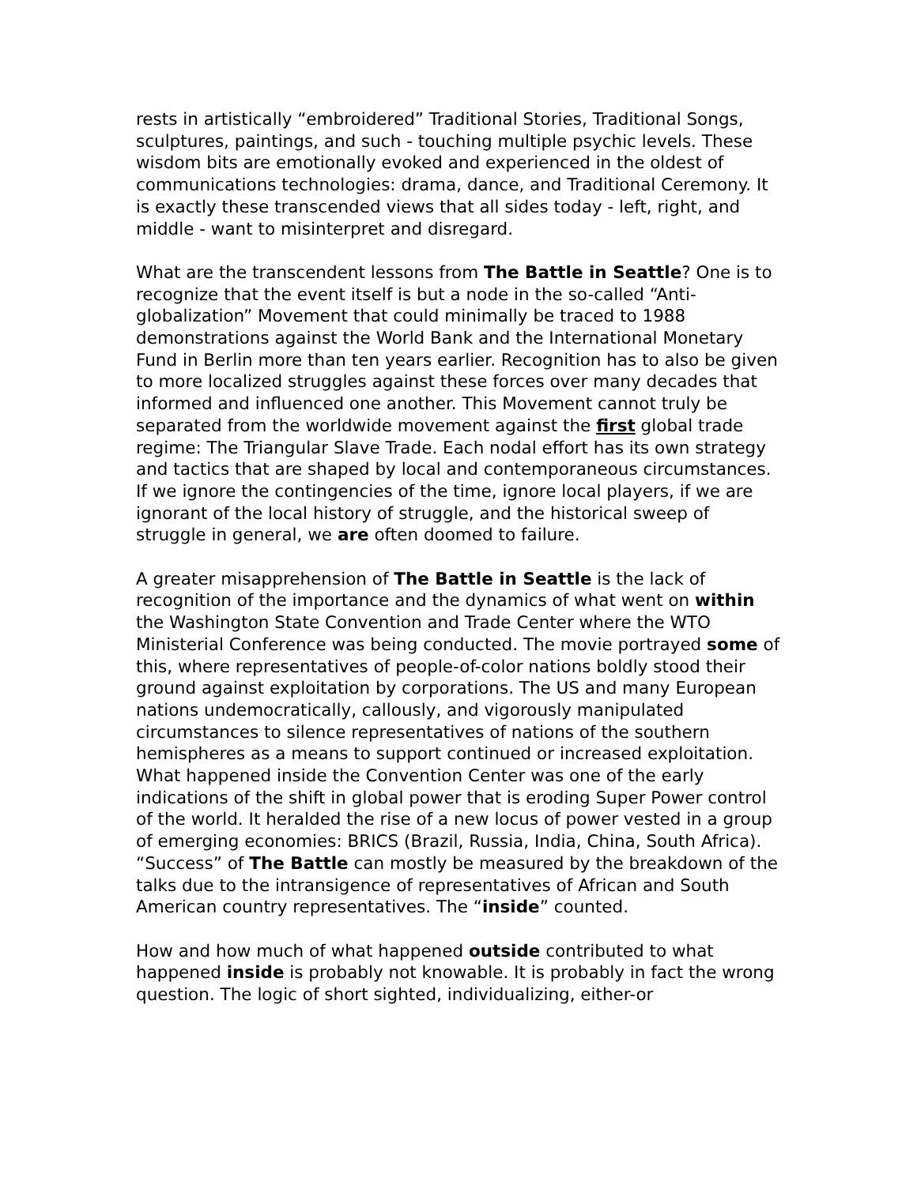rests in artistically “embroidered” Traditional Stories, Traditional Songs, sculptures, paintings, and such - touching multiple psychic levels. These wisdom bits are emotionally evoked and experienced in the oldest of communications technologies: drama, dance, and Traditional Ceremony. It is exactly these transcended views that all sides today - left, right, and middle - want to misinterpret and disregard.
What are the transcendent lessons from The Battle in Seattle? One is to recognize that the event itself is but a node in the so-called “Anti-globalization” Movement that could minimally be traced to 1988 demonstrations against the World Bank and the International Monetary Fund in Berlin more than ten years earlier. Recognition has to also be given to more localized struggles against these forces over many decades that informed and influenced one another. This Movement cannot truly be separated from the worldwide movement against the first global trade regime: The Triangular Slave Trade. Each nodal effort has its own strategy and tactics that are shaped by local and contemporaneous circumstances. If we ignore the contingencies of the time, ignore local players, if we are ignorant of the local history of struggle, and the historical sweep of struggle in general, we are often doomed to failure.
A greater misapprehension of The Battle in Seattle is the lack of recognition of the importance and the dynamics of what went on within the Washington State Convention and Trade Center where the WTO Ministerial Conference was being conducted. The movie portrayed some of this, where representatives of people-of-color nations boldly stood their ground against exploitation by corporations. The US and many European nations undemocratically, callously, and vigorously manipulated circumstances to silence representatives of nations of the southern hemispheres as a means to support continued or increased exploitation. What happened inside the Convention Center was one of the early indications of the shift in global power that is eroding Super Power control of the world. It heralded the rise of a new locus of power vested in a group of emerging economies: BRICS (Brazil, Russia, India, China, South Africa). “Success” of The Battle can mostly be measured by the breakdown of the talks due to the intransigence of representatives of African and South American country representatives. The “inside” counted.
How and how much of what happened outside contributed to what happened inside is probably not knowable. It is probably in fact the wrong question. The logic of short sighted, individualizing, either-or